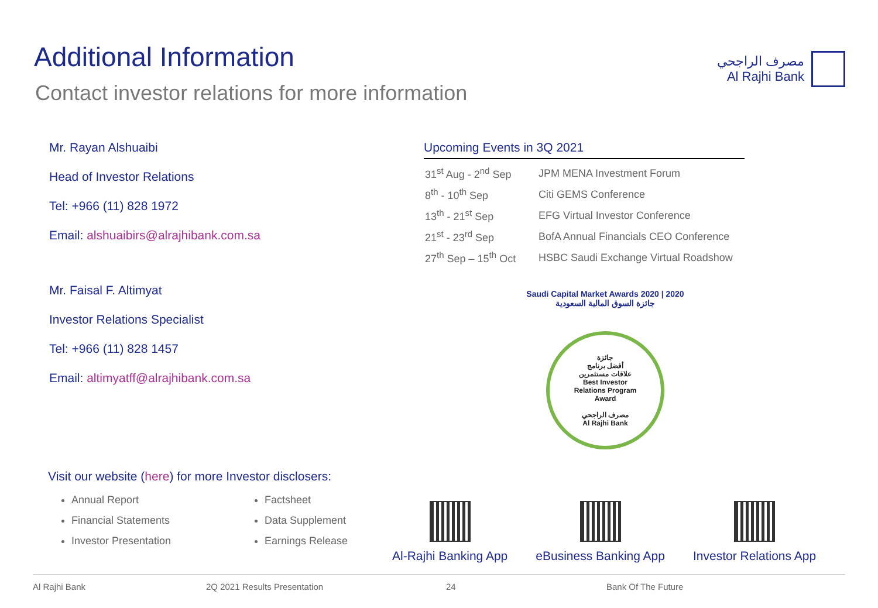Additional Information
Contact investor relations for more information
مصرف الراجحي
Al Rajhi Bank
Mr. Rayan Alshuaibi
Head of Investor Relations
Tel: +966 (11) 828 1972
Email: alshuaibirs@alrajhibank.com.sa
Mr. Faisal F. Altimyat
Investor Relations Specialist
Tel: +966 (11) 828 1457
Email: altimyatff@alrajhibank.com.sa
Upcoming Events in 3Q 2021
| 31<sup>st</sup> Aug - 2<sup>nd</sup> Sep | JPM MENA Investment Forum |
| 8<sup>th</sup> - 10<sup>th</sup> Sep | Citi GEMS Conference |
| 13<sup>th</sup> - 21<sup>st</sup> Sep | EFG Virtual Investor Conference |
| 21<sup>st</sup> - 23<sup>rd</sup> Sep | BofA Annual Financials CEO Conference |
| 27<sup>th</sup> Sep – 15<sup>th</sup> Oct | HSBC Saudi Exchange Virtual Roadshow |
Saudi Capital Market Awards 2020 | 2020 جائزة السوق المالية السعودية
جائزة
أفضل برنامج
علاقات مستثمرين
Best Investor
Relations Program
Award
مصرف الراجحي
Al Rajhi Bank
Visit our website (here) for more Investor disclosers:
Annual Report
Financial Statements
Investor Presentation
Factsheet
Data Supplement
Earnings Release
Al-Rajhi Banking App eBusiness Banking App Investor Relations App
Al Rajhi Bank 2Q 2021 Results Presentation 24 Bank Of The Future